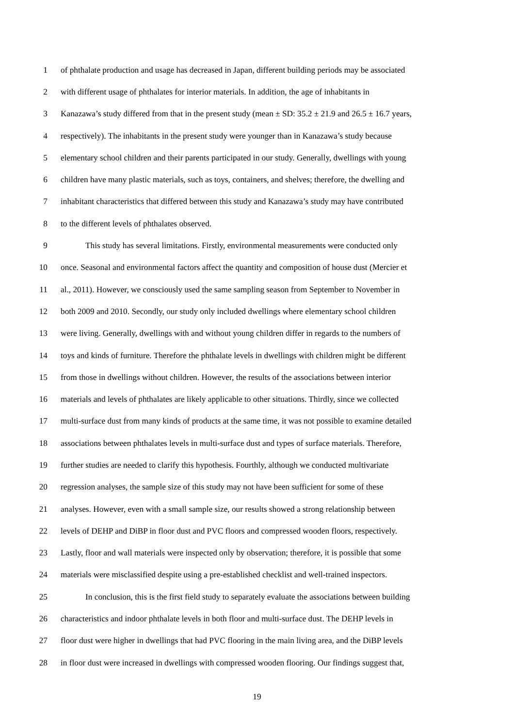1 of phthalate production and usage has decreased in Japan, different building periods may be associated
2 with different usage of phthalates for interior materials. In addition, the age of inhabitants in
3 Kanazawa’s study differed from that in the present study (mean ± SD: 35.2 ± 21.9 and 26.5 ± 16.7 years,
4 respectively). The inhabitants in the present study were younger than in Kanazawa’s study because
5 elementary school children and their parents participated in our study. Generally, dwellings with young
6 children have many plastic materials, such as toys, containers, and shelves; therefore, the dwelling and
7 inhabitant characteristics that differed between this study and Kanazawa’s study may have contributed
8 to the different levels of phthalates observed.
9 This study has several limitations. Firstly, environmental measurements were conducted only
10 once. Seasonal and environmental factors affect the quantity and composition of house dust (Mercier et
11 al., 2011). However, we consciously used the same sampling season from September to November in
12 both 2009 and 2010. Secondly, our study only included dwellings where elementary school children
13 were living. Generally, dwellings with and without young children differ in regards to the numbers of
14 toys and kinds of furniture. Therefore the phthalate levels in dwellings with children might be different
15 from those in dwellings without children. However, the results of the associations between interior
16 materials and levels of phthalates are likely applicable to other situations. Thirdly, since we collected
17 multi-surface dust from many kinds of products at the same time, it was not possible to examine detailed
18 associations between phthalates levels in multi-surface dust and types of surface materials. Therefore,
19 further studies are needed to clarify this hypothesis. Fourthly, although we conducted multivariate
20 regression analyses, the sample size of this study may not have been sufficient for some of these
21 analyses. However, even with a small sample size, our results showed a strong relationship between
22 levels of DEHP and DiBP in floor dust and PVC floors and compressed wooden floors, respectively.
23 Lastly, floor and wall materials were inspected only by observation; therefore, it is possible that some
24 materials were misclassified despite using a pre-established checklist and well-trained inspectors.
25 In conclusion, this is the first field study to separately evaluate the associations between building
26 characteristics and indoor phthalate levels in both floor and multi-surface dust. The DEHP levels in
27 floor dust were higher in dwellings that had PVC flooring in the main living area, and the DiBP levels
28 in floor dust were increased in dwellings with compressed wooden flooring. Our findings suggest that,
19